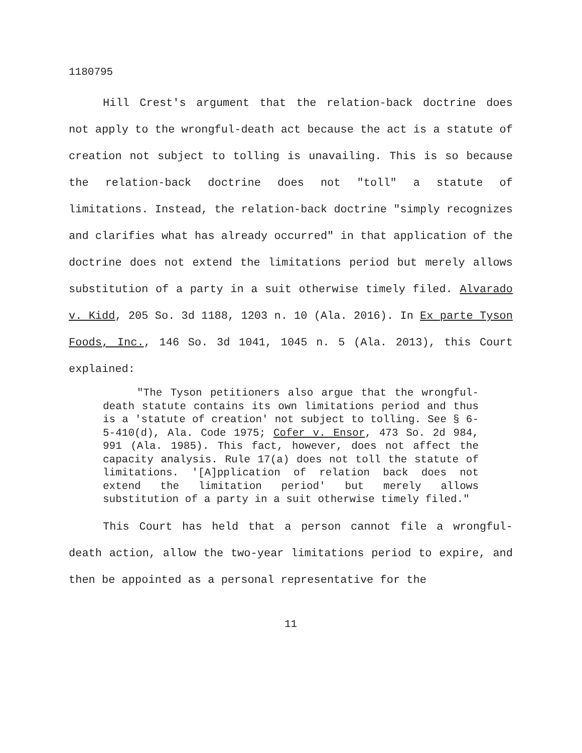1180795
Hill Crest's argument that the relation-back doctrine does not apply to the wrongful-death act because the act is a statute of creation not subject to tolling is unavailing. This is so because the relation-back doctrine does not "toll" a statute of limitations. Instead, the relation-back doctrine "simply recognizes and clarifies what has already occurred" in that application of the doctrine does not extend the limitations period but merely allows substitution of a party in a suit otherwise timely filed. Alvarado v. Kidd, 205 So. 3d 1188, 1203 n. 10 (Ala. 2016). In Ex parte Tyson Foods, Inc., 146 So. 3d 1041, 1045 n. 5 (Ala. 2013), this Court explained:
"The Tyson petitioners also argue that the wrongful-death statute contains its own limitations period and thus is a 'statute of creation' not subject to tolling. See § 6-5-410(d), Ala. Code 1975; Cofer v. Ensor, 473 So. 2d 984, 991 (Ala. 1985). This fact, however, does not affect the capacity analysis. Rule 17(a) does not toll the statute of limitations. '[A]pplication of relation back does not extend the limitation period' but merely allows substitution of a party in a suit otherwise timely filed."
This Court has held that a person cannot file a wrongful-death action, allow the two-year limitations period to expire, and then be appointed as a personal representative for the
11